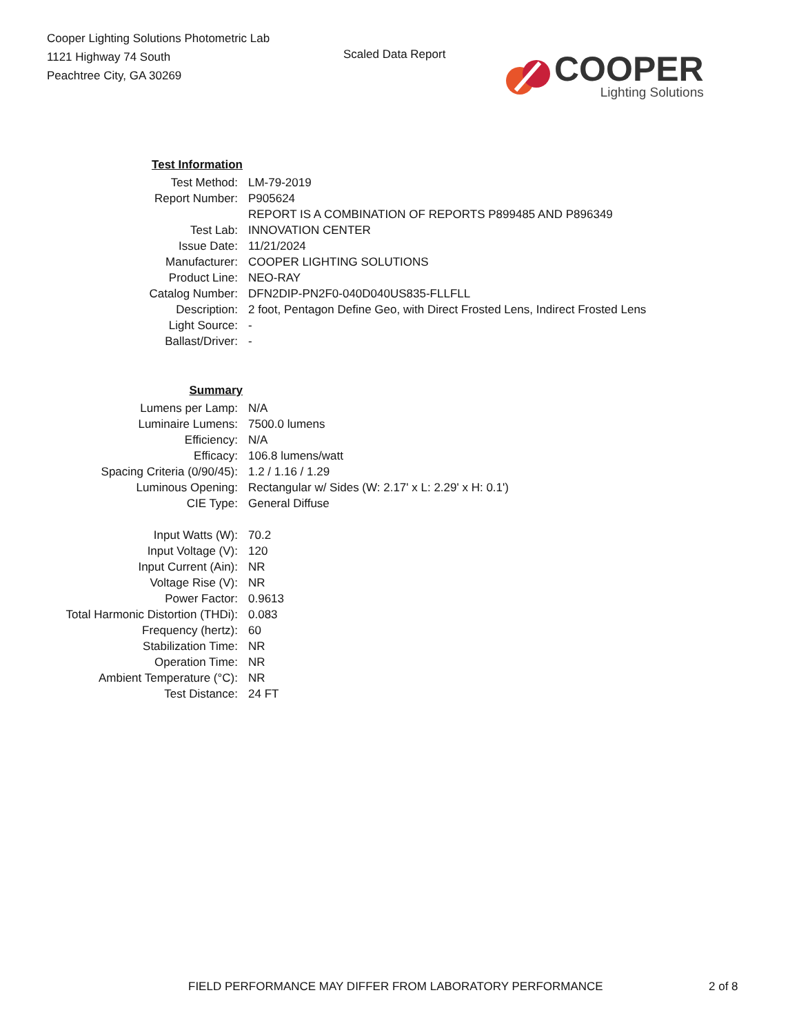Cooper Lighting Solutions Photometric Lab
1121 Highway 74 South
Peachtree City, GA 30269
Scaled Data Report
COOPER
Lighting Solutions
| Test Information | |
| Test Method: | LM-79-2019 |
| Report Number: | P905624 |
| | REPORT IS A COMBINATION OF REPORTS P899485 AND P896349 |
| Test Lab: | INNOVATION CENTER |
| Issue Date: | 11/21/2024 |
| Manufacturer: | COOPER LIGHTING SOLUTIONS |
| Product Line: | NEO-RAY |
| Catalog Number: | DFN2DIP-PN2F0-040D040US835-FLLFLL |
| Description: | 2 foot, Pentagon Define Geo, with Direct Frosted Lens, Indirect Frosted Lens |
| Light Source: | - |
| Ballast/Driver: | - |
| Summary | |
| Lumens per Lamp: | N/A |
| Luminaire Lumens: | 7500.0 lumens |
| Efficiency: | N/A |
| Efficacy: | 106.8 lumens/watt |
| Spacing Criteria (0/90/45): | 1.2 / 1.16 / 1.29 |
| Luminous Opening: | Rectangular w/ Sides (W: 2.17' x L: 2.29' x H: 0.1') |
| CIE Type: | General Diffuse |
| Input Watts (W): | 70.2 |
| Input Voltage (V): | 120 |
| Input Current (Ain): | NR |
| Voltage Rise (V): | NR |
| Power Factor: | 0.9613 |
| Total Harmonic Distortion (THDi): | 0.083 |
| Frequency (hertz): | 60 |
| Stabilization Time: | NR |
| Operation Time: | NR |
| Ambient Temperature (°C): | NR |
| Test Distance: | 24 FT |
FIELD PERFORMANCE MAY DIFFER FROM LABORATORY PERFORMANCE 2 of 8